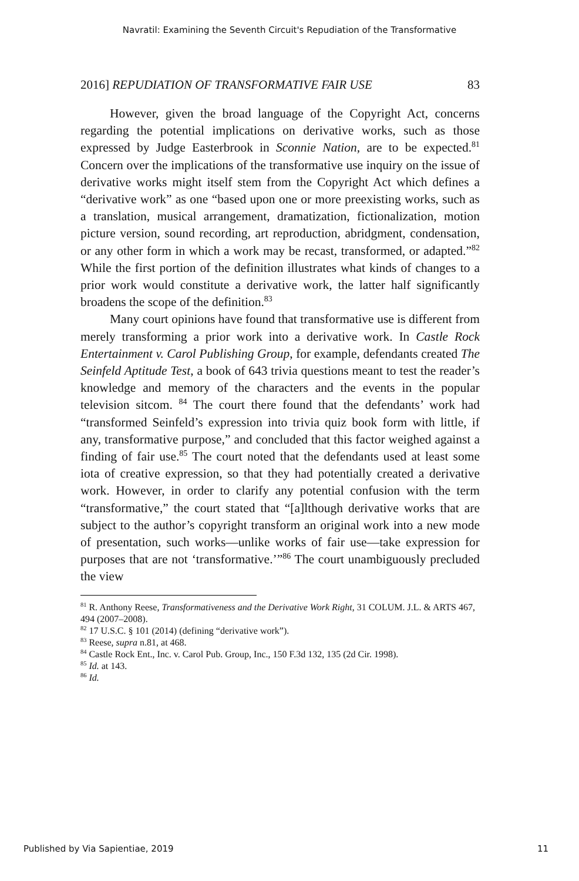Navratil: Examining the Seventh Circuit's Repudiation of the Transformative
2016] REPUDIATION OF TRANSFORMATIVE FAIR USE 83
However, given the broad language of the Copyright Act, concerns regarding the potential implications on derivative works, such as those expressed by Judge Easterbrook in Sconnie Nation, are to be expected.<sup>81</sup> Concern over the implications of the transformative use inquiry on the issue of derivative works might itself stem from the Copyright Act which defines a “derivative work” as one “based upon one or more preexisting works, such as a translation, musical arrangement, dramatization, fictionalization, motion picture version, sound recording, art reproduction, abridgment, condensation, or any other form in which a work may be recast, transformed, or adapted.”<sup>82</sup> While the first portion of the definition illustrates what kinds of changes to a prior work would constitute a derivative work, the latter half significantly broadens the scope of the definition.<sup>83</sup>
Many court opinions have found that transformative use is different from merely transforming a prior work into a derivative work. In Castle Rock Entertainment v. Carol Publishing Group, for example, defendants created The Seinfeld Aptitude Test, a book of 643 trivia questions meant to test the reader’s knowledge and memory of the characters and the events in the popular television sitcom. <sup>84</sup> The court there found that the defendants’ work had “transformed Seinfeld’s expression into trivia quiz book form with little, if any, transformative purpose,” and concluded that this factor weighed against a finding of fair use.<sup>85</sup> The court noted that the defendants used at least some iota of creative expression, so that they had potentially created a derivative work. However, in order to clarify any potential confusion with the term “transformative,” the court stated that “[a]lthough derivative works that are subject to the author’s copyright transform an original work into a new mode of presentation, such works—unlike works of fair use—take expression for purposes that are not ‘transformative.’”<sup>86</sup> The court unambiguously precluded the view
<sup>81</sup> R. Anthony Reese, Transformativeness and the Derivative Work Right, 31 COLUM. J.L. & ARTS 467, 494 (2007–2008).
<sup>82</sup> 17 U.S.C. § 101 (2014) (defining “derivative work”).
<sup>83</sup> Reese, supra n.81, at 468.
<sup>84</sup> Castle Rock Ent., Inc. v. Carol Pub. Group, Inc., 150 F.3d 132, 135 (2d Cir. 1998).
<sup>85</sup> Id. at 143.
<sup>86</sup> Id.
Published by Via Sapientiae, 2019 11